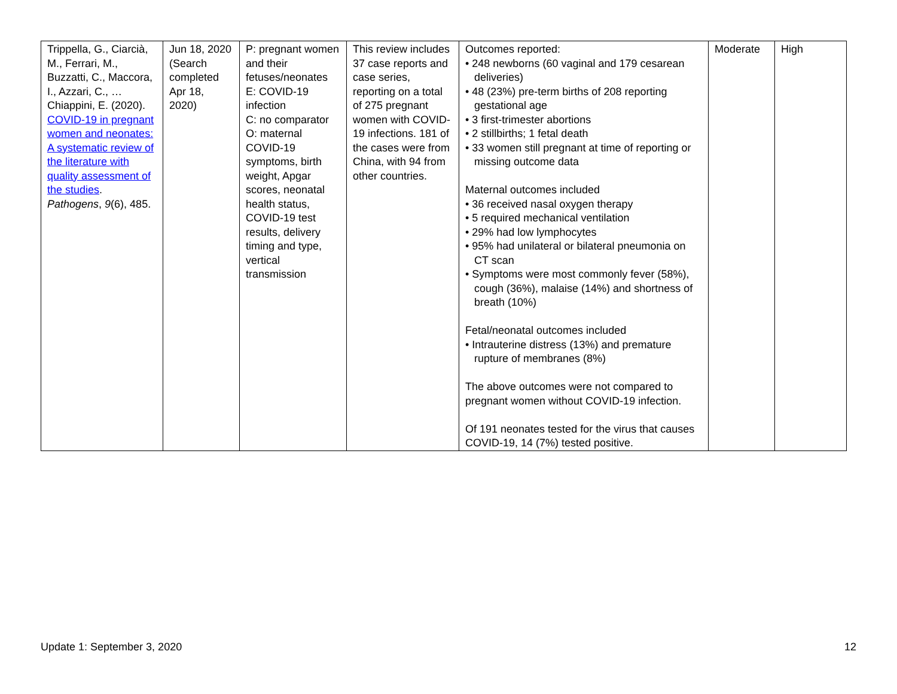| Trippella, G., Ciarcià, M., Ferrari, M., Buzzatti, C., Maccora, I., Azzari, C., … Chiappini, E. (2020). COVID-19 in pregnant women and neonates: A systematic review of the literature with quality assessment of the studies . Pathogens , 9 (6), 485. | Jun 18, 2020 (Search completed Apr 18, 2020) | P: pregnant women and their fetuses/neonates E: COVID-19 infection C: no comparator O: maternal COVID-19 symptoms, birth weight, Apgar scores, neonatal health status, COVID-19 test results, delivery timing and type, vertical transmission | This review includes 37 case reports and case series, reporting on a total of 275 pregnant women with COVID-19 infections. 181 of the cases were from China, with 94 from other countries. | Outcomes reported: • 248 newborns (60 vaginal and 179 cesarean deliveries) • 48 (23%) pre-term births of 208 reporting gestational age • 3 first-trimester abortions • 2 stillbirths; 1 fetal death • 33 women still pregnant at time of reporting or missing outcome data Maternal outcomes included • 36 received nasal oxygen therapy • 5 required mechanical ventilation • 29% had low lymphocytes • 95% had unilateral or bilateral pneumonia on CT scan • Symptoms were most commonly fever (58%), cough (36%), malaise (14%) and shortness of breath (10%) Fetal/neonatal outcomes included • Intrauterine distress (13%) and premature rupture of membranes (8%) The above outcomes were not compared to pregnant women without COVID-19 infection. Of 191 neonates tested for the virus that causes COVID-19, 14 (7%) tested positive. | Moderate | High |
Update 1: September 3, 2020 12